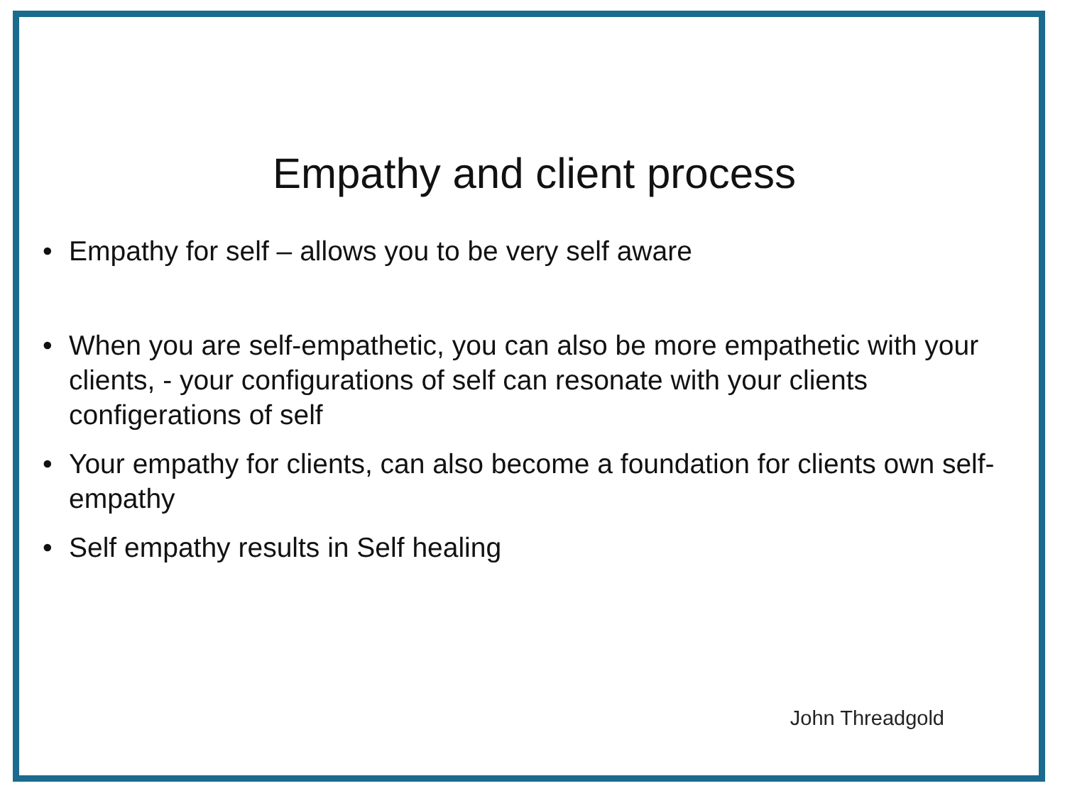Empathy and client process
• Empathy for self – allows you to be very self aware
• When you are self-empathetic, you can also be more empathetic with your clients, - your configurations of self can resonate with your clients configerations of self
• Your empathy for clients, can also become a foundation for clients own self-empathy
• Self empathy results in Self healing
John Threadgold